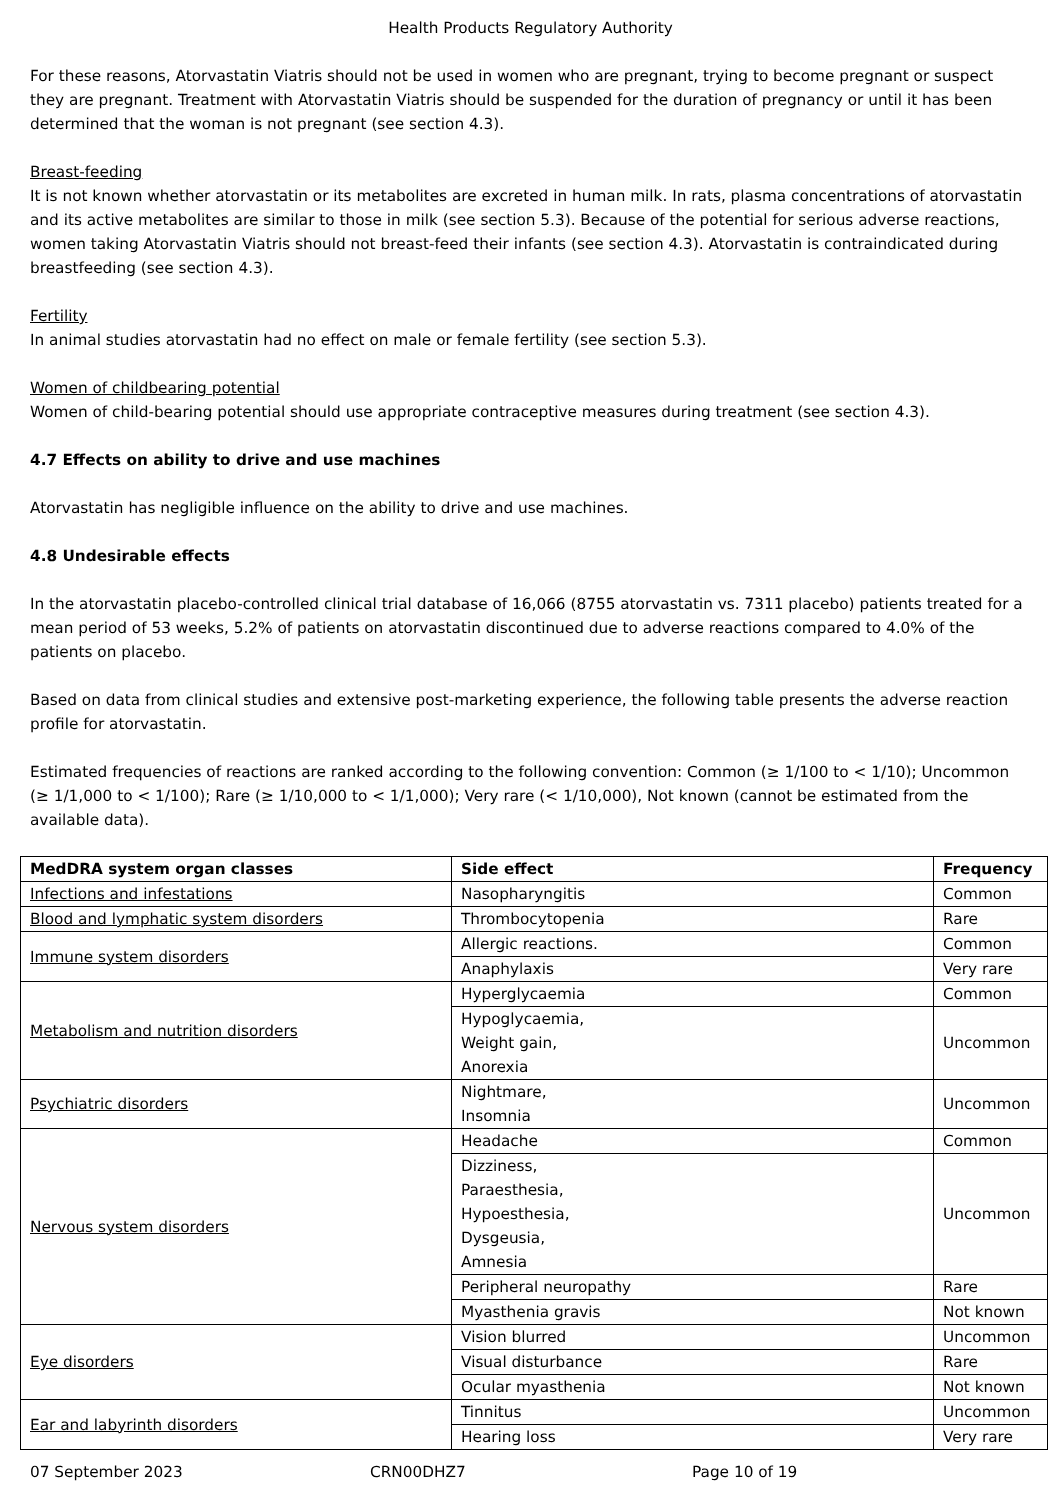Health Products Regulatory Authority
For these reasons, Atorvastatin Viatris should not be used in women who are pregnant, trying to become pregnant or suspect they are pregnant. Treatment with Atorvastatin Viatris should be suspended for the duration of pregnancy or until it has been determined that the woman is not pregnant (see section 4.3).
Breast-feeding
It is not known whether atorvastatin or its metabolites are excreted in human milk. In rats, plasma concentrations of atorvastatin and its active metabolites are similar to those in milk (see section 5.3). Because of the potential for serious adverse reactions, women taking Atorvastatin Viatris should not breast-feed their infants (see section 4.3). Atorvastatin is contraindicated during breastfeeding (see section 4.3).
Fertility
In animal studies atorvastatin had no effect on male or female fertility (see section 5.3).
Women of childbearing potential
Women of child-bearing potential should use appropriate contraceptive measures during treatment (see section 4.3).
4.7 Effects on ability to drive and use machines
Atorvastatin has negligible influence on the ability to drive and use machines.
4.8 Undesirable effects
In the atorvastatin placebo-controlled clinical trial database of 16,066 (8755 atorvastatin vs. 7311 placebo) patients treated for a mean period of 53 weeks, 5.2% of patients on atorvastatin discontinued due to adverse reactions compared to 4.0% of the patients on placebo.
Based on data from clinical studies and extensive post-marketing experience, the following table presents the adverse reaction profile for atorvastatin.
Estimated frequencies of reactions are ranked according to the following convention: Common (≥ 1/100 to < 1/10); Uncommon (≥ 1/1,000 to < 1/100); Rare (≥ 1/10,000 to < 1/1,000); Very rare (< 1/10,000), Not known (cannot be estimated from the available data).
| MedDRA system organ classes | Side effect | Frequency |
| --- | --- | --- |
| Infections and infestations | Nasopharyngitis | Common |
| Blood and lymphatic system disorders | Thrombocytopenia | Rare |
| Immune system disorders | Allergic reactions. | Common |
| | Anaphylaxis | Very rare |
| Metabolism and nutrition disorders | Hyperglycaemia | Common |
| | Hypoglycaemia, Weight gain, Anorexia | Uncommon |
| Psychiatric disorders | Nightmare, Insomnia | Uncommon |
| Nervous system disorders | Headache | Common |
| | Dizziness, Paraesthesia, Hypoesthesia, Dysgeusia, Amnesia | Uncommon |
| | Peripheral neuropathy | Rare |
| | Myasthenia gravis | Not known |
| Eye disorders | Vision blurred | Uncommon |
| | Visual disturbance | Rare |
| | Ocular myasthenia | Not known |
| Ear and labyrinth disorders | Tinnitus | Uncommon |
| | Hearing loss | Very rare |
07 September 2023 CRN00DHZ7 Page 10 of 19